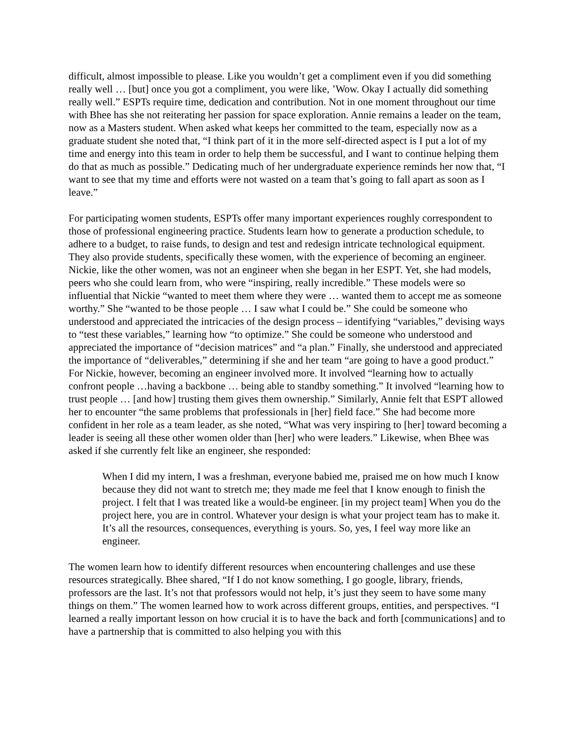difficult, almost impossible to please. Like you wouldn’t get a compliment even if you did something really well … [but] once you got a compliment, you were like, ’Wow. Okay I actually did something really well.” ESPTs require time, dedication and contribution. Not in one moment throughout our time with Bhee has she not reiterating her passion for space exploration. Annie remains a leader on the team, now as a Masters student. When asked what keeps her committed to the team, especially now as a graduate student she noted that, “I think part of it in the more self-directed aspect is I put a lot of my time and energy into this team in order to help them be successful, and I want to continue helping them do that as much as possible.” Dedicating much of her undergraduate experience reminds her now that, “I want to see that my time and efforts were not wasted on a team that’s going to fall apart as soon as I leave.”
For participating women students, ESPTs offer many important experiences roughly correspondent to those of professional engineering practice. Students learn how to generate a production schedule, to adhere to a budget, to raise funds, to design and test and redesign intricate technological equipment. They also provide students, specifically these women, with the experience of becoming an engineer. Nickie, like the other women, was not an engineer when she began in her ESPT. Yet, she had models, peers who she could learn from, who were “inspiring, really incredible.” These models were so influential that Nickie “wanted to meet them where they were … wanted them to accept me as someone worthy.” She “wanted to be those people … I saw what I could be.” She could be someone who understood and appreciated the intricacies of the design process – identifying “variables,” devising ways to “test these variables,” learning how “to optimize.” She could be someone who understood and appreciated the importance of “decision matrices” and “a plan.” Finally, she understood and appreciated the importance of “deliverables,” determining if she and her team “are going to have a good product.” For Nickie, however, becoming an engineer involved more. It involved “learning how to actually confront people …having a backbone … being able to standby something.” It involved “learning how to trust people … [and how] trusting them gives them ownership.” Similarly, Annie felt that ESPT allowed her to encounter “the same problems that professionals in [her] field face.” She had become more confident in her role as a team leader, as she noted, “What was very inspiring to [her] toward becoming a leader is seeing all these other women older than [her] who were leaders.” Likewise, when Bhee was asked if she currently felt like an engineer, she responded:
When I did my intern, I was a freshman, everyone babied me, praised me on how much I know because they did not want to stretch me; they made me feel that I know enough to finish the project. I felt that I was treated like a would-be engineer. [in my project team] When you do the project here, you are in control. Whatever your design is what your project team has to make it. It’s all the resources, consequences, everything is yours. So, yes, I feel way more like an engineer.
The women learn how to identify different resources when encountering challenges and use these resources strategically. Bhee shared, “If I do not know something, I go google, library, friends, professors are the last. It’s not that professors would not help, it’s just they seem to have some many things on them.” The women learned how to work across different groups, entities, and perspectives. “I learned a really important lesson on how crucial it is to have the back and forth [communications] and to have a partnership that is committed to also helping you with this